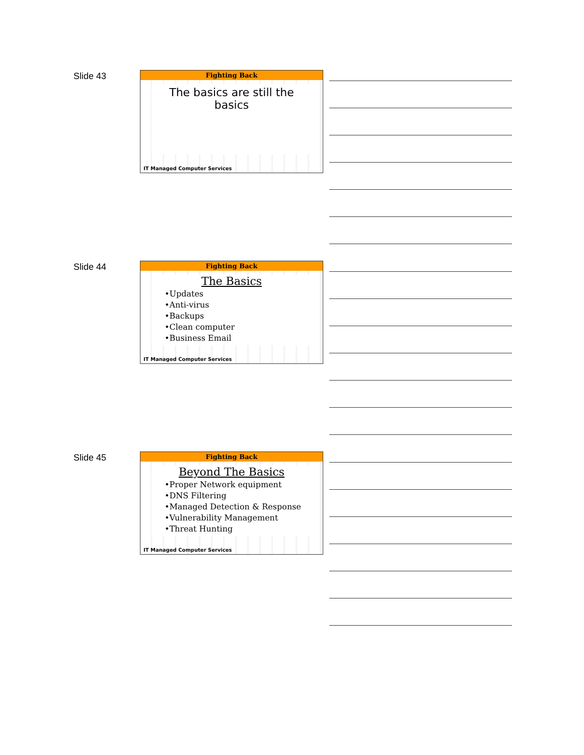Slide 43
Fighting Back
The basics are still the basics
IT Managed Computer Services
Slide 44
Fighting Back
The Basics
•Updates
•Anti-virus
•Backups
•Clean computer
•Business Email
IT Managed Computer Services
Slide 45
Fighting Back
Beyond The Basics
•Proper Network equipment
•DNS Filtering
•Managed Detection & Response
•Vulnerability Management
•Threat Hunting
IT Managed Computer Services